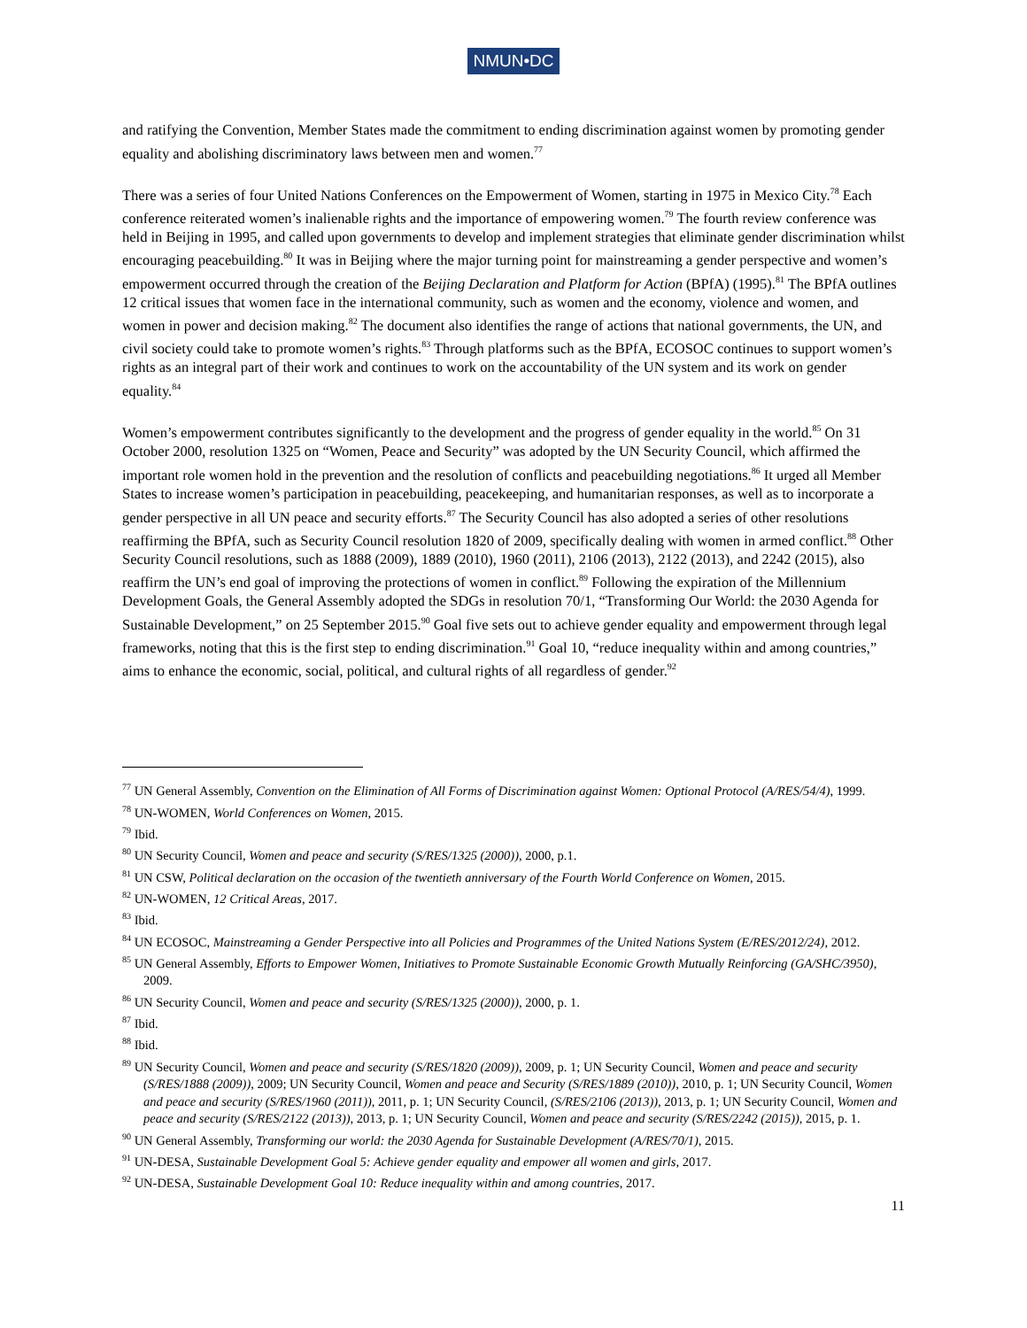NMUN•DC
and ratifying the Convention, Member States made the commitment to ending discrimination against women by promoting gender equality and abolishing discriminatory laws between men and women.<sup>77</sup>
There was a series of four United Nations Conferences on the Empowerment of Women, starting in 1975 in Mexico City.<sup>78</sup> Each conference reiterated women’s inalienable rights and the importance of empowering women.<sup>79</sup> The fourth review conference was held in Beijing in 1995, and called upon governments to develop and implement strategies that eliminate gender discrimination whilst encouraging peacebuilding.<sup>80</sup> It was in Beijing where the major turning point for mainstreaming a gender perspective and women’s empowerment occurred through the creation of the Beijing Declaration and Platform for Action (BPfA) (1995).<sup>81</sup> The BPfA outlines 12 critical issues that women face in the international community, such as women and the economy, violence and women, and women in power and decision making.<sup>82</sup> The document also identifies the range of actions that national governments, the UN, and civil society could take to promote women’s rights.<sup>83</sup> Through platforms such as the BPfA, ECOSOC continues to support women’s rights as an integral part of their work and continues to work on the accountability of the UN system and its work on gender equality.<sup>84</sup>
Women’s empowerment contributes significantly to the development and the progress of gender equality in the world.<sup>85</sup> On 31 October 2000, resolution 1325 on “Women, Peace and Security” was adopted by the UN Security Council, which affirmed the important role women hold in the prevention and the resolution of conflicts and peacebuilding negotiations.<sup>86</sup> It urged all Member States to increase women’s participation in peacebuilding, peacekeeping, and humanitarian responses, as well as to incorporate a gender perspective in all UN peace and security efforts.<sup>87</sup> The Security Council has also adopted a series of other resolutions reaffirming the BPfA, such as Security Council resolution 1820 of 2009, specifically dealing with women in armed conflict.<sup>88</sup> Other Security Council resolutions, such as 1888 (2009), 1889 (2010), 1960 (2011), 2106 (2013), 2122 (2013), and 2242 (2015), also reaffirm the UN’s end goal of improving the protections of women in conflict.<sup>89</sup> Following the expiration of the Millennium Development Goals, the General Assembly adopted the SDGs in resolution 70/1, “Transforming Our World: the 2030 Agenda for Sustainable Development,” on 25 September 2015.<sup>90</sup> Goal five sets out to achieve gender equality and empowerment through legal frameworks, noting that this is the first step to ending discrimination.<sup>91</sup> Goal 10, “reduce inequality within and among countries,” aims to enhance the economic, social, political, and cultural rights of all regardless of gender.<sup>92</sup>
<sup>77</sup> UN General Assembly, Convention on the Elimination of All Forms of Discrimination against Women: Optional Protocol (A/RES/54/4), 1999.
<sup>78</sup> UN-WOMEN, World Conferences on Women, 2015.
<sup>79</sup> Ibid.
<sup>80</sup> UN Security Council, Women and peace and security (S/RES/1325 (2000)), 2000, p.1.
<sup>81</sup> UN CSW, Political declaration on the occasion of the twentieth anniversary of the Fourth World Conference on Women, 2015.
<sup>82</sup> UN-WOMEN, 12 Critical Areas, 2017.
<sup>83</sup> Ibid.
<sup>84</sup> UN ECOSOC, Mainstreaming a Gender Perspective into all Policies and Programmes of the United Nations System (E/RES/2012/24), 2012.
<sup>85</sup> UN General Assembly, Efforts to Empower Women, Initiatives to Promote Sustainable Economic Growth Mutually Reinforcing (GA/SHC/3950), 2009.
<sup>86</sup> UN Security Council, Women and peace and security (S/RES/1325 (2000)), 2000, p. 1.
<sup>87</sup> Ibid.
<sup>88</sup> Ibid.
<sup>89</sup> UN Security Council, Women and peace and security (S/RES/1820 (2009)), 2009, p. 1; UN Security Council, Women and peace and security (S/RES/1888 (2009)), 2009; UN Security Council, Women and peace and Security (S/RES/1889 (2010)), 2010, p. 1; UN Security Council, Women and peace and security (S/RES/1960 (2011)), 2011, p. 1; UN Security Council, (S/RES/2106 (2013)), 2013, p. 1; UN Security Council, Women and peace and security (S/RES/2122 (2013)), 2013, p. 1; UN Security Council, Women and peace and security (S/RES/2242 (2015)), 2015, p. 1.
<sup>90</sup> UN General Assembly, Transforming our world: the 2030 Agenda for Sustainable Development (A/RES/70/1), 2015.
<sup>91</sup> UN-DESA, Sustainable Development Goal 5: Achieve gender equality and empower all women and girls, 2017.
<sup>92</sup> UN-DESA, Sustainable Development Goal 10: Reduce inequality within and among countries, 2017.
11